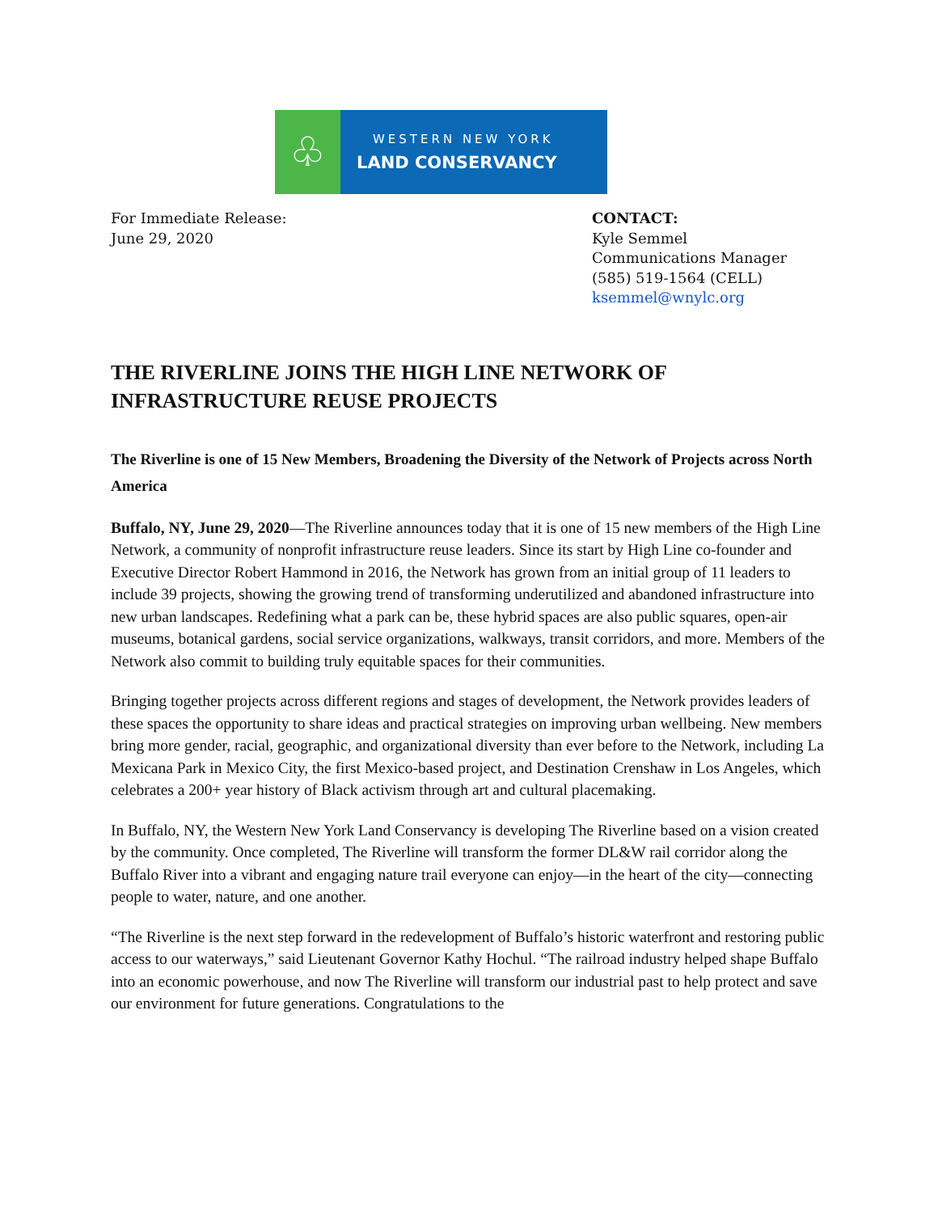♧
WESTERN NEW YORK
LAND CONSERVANCY
For Immediate Release:
June 29, 2020
CONTACT:
Kyle Semmel
Communications Manager
(585) 519-1564 (CELL)
ksemmel@wnylc.org
THE RIVERLINE JOINS THE HIGH LINE NETWORK OF INFRASTRUCTURE REUSE PROJECTS
The Riverline is one of 15 New Members, Broadening the Diversity of the Network of Projects across North America
Buffalo, NY, June 29, 2020—The Riverline announces today that it is one of 15 new members of the High Line Network, a community of nonprofit infrastructure reuse leaders. Since its start by High Line co-founder and Executive Director Robert Hammond in 2016, the Network has grown from an initial group of 11 leaders to include 39 projects, showing the growing trend of transforming underutilized and abandoned infrastructure into new urban landscapes. Redefining what a park can be, these hybrid spaces are also public squares, open-air museums, botanical gardens, social service organizations, walkways, transit corridors, and more. Members of the Network also commit to building truly equitable spaces for their communities.
Bringing together projects across different regions and stages of development, the Network provides leaders of these spaces the opportunity to share ideas and practical strategies on improving urban wellbeing. New members bring more gender, racial, geographic, and organizational diversity than ever before to the Network, including La Mexicana Park in Mexico City, the first Mexico-based project, and Destination Crenshaw in Los Angeles, which celebrates a 200+ year history of Black activism through art and cultural placemaking.
In Buffalo, NY, the Western New York Land Conservancy is developing The Riverline based on a vision created by the community. Once completed, The Riverline will transform the former DL&W rail corridor along the Buffalo River into a vibrant and engaging nature trail everyone can enjoy—in the heart of the city—connecting people to water, nature, and one another.
“The Riverline is the next step forward in the redevelopment of Buffalo’s historic waterfront and restoring public access to our waterways,” said Lieutenant Governor Kathy Hochul. “The railroad industry helped shape Buffalo into an economic powerhouse, and now The Riverline will transform our industrial past to help protect and save our environment for future generations. Congratulations to the